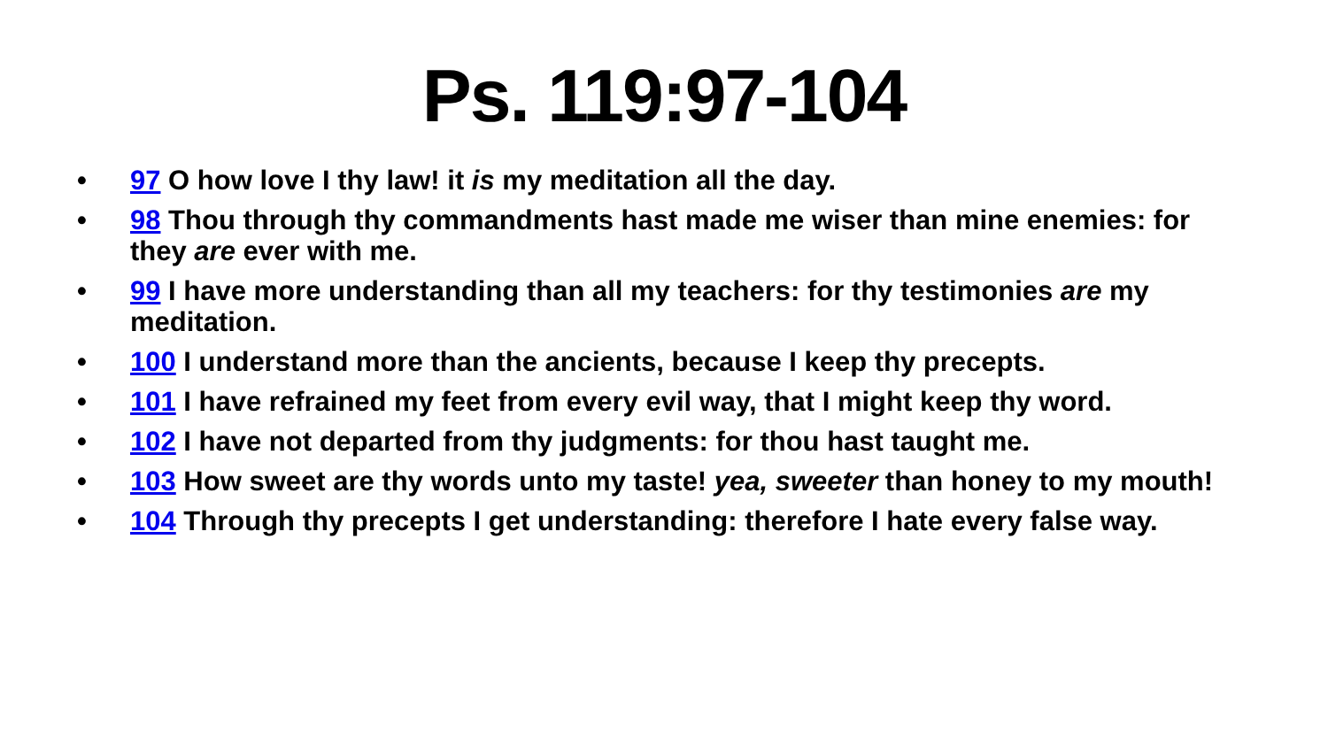Ps. 119:97-104
• 97 O how love I thy law! it is my meditation all the day.
• 98 Thou through thy commandments hast made me wiser than mine enemies: for they are ever with me.
• 99 I have more understanding than all my teachers: for thy testimonies are my meditation.
• 100 I understand more than the ancients, because I keep thy precepts.
• 101 I have refrained my feet from every evil way, that I might keep thy word.
• 102 I have not departed from thy judgments: for thou hast taught me.
• 103 How sweet are thy words unto my taste! yea, sweeter than honey to my mouth!
• 104 Through thy precepts I get understanding: therefore I hate every false way.